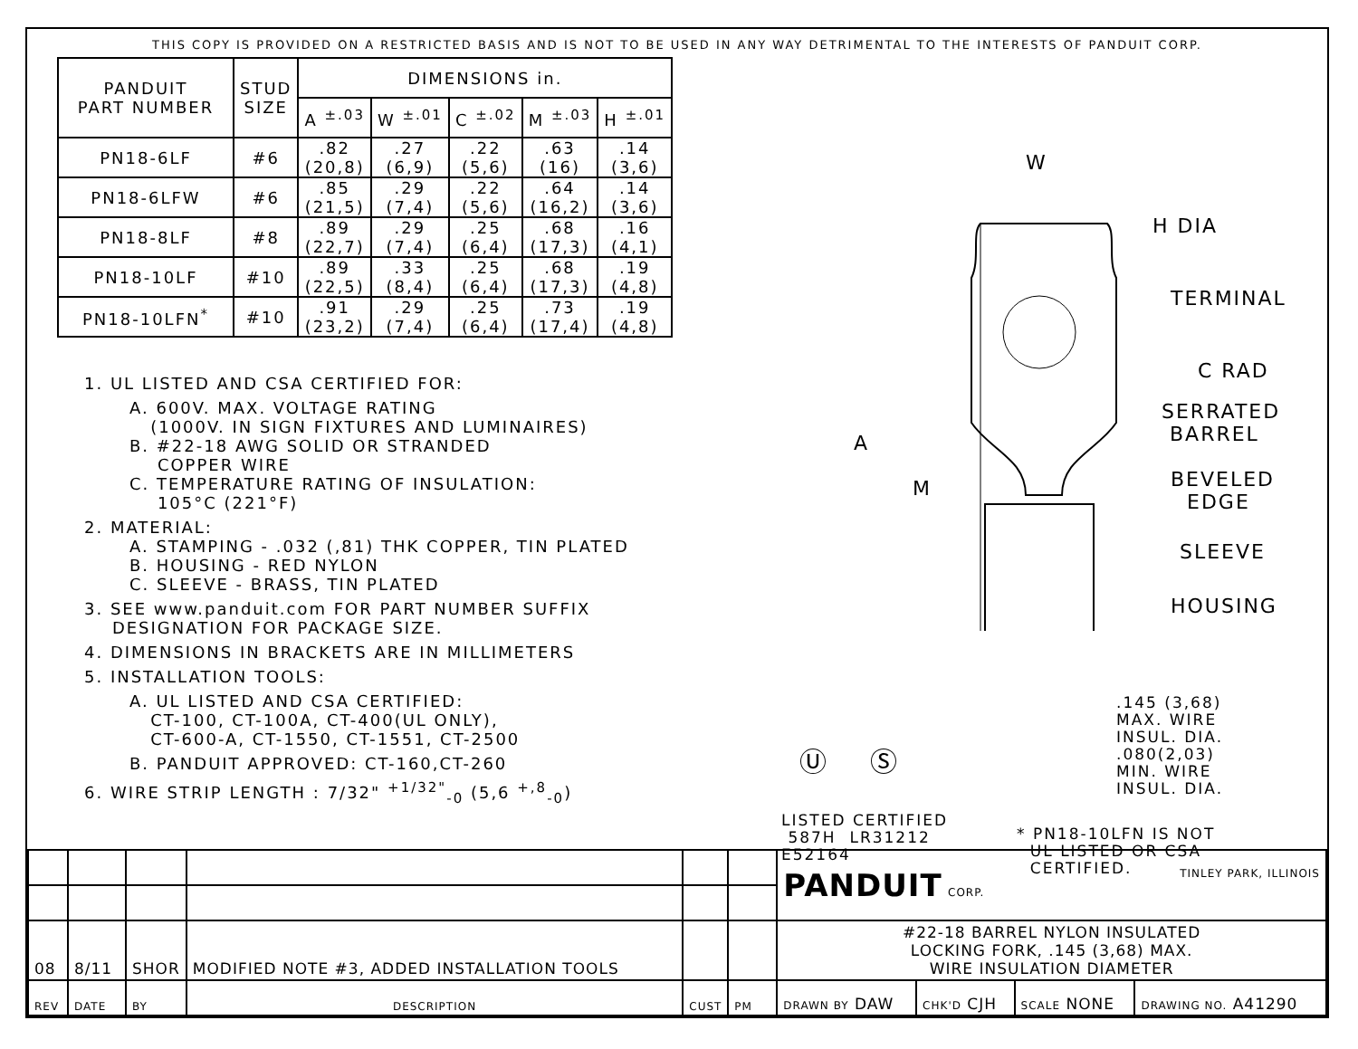THIS COPY IS PROVIDED ON A RESTRICTED BASIS AND IS NOT TO BE USED IN ANY WAY DETRIMENTAL TO THE INTERESTS OF PANDUIT CORP.
| PANDUIT PART NUMBER | STUD SIZE | DIMENSIONS in. | | | | |
| --- | --- | --- | --- | --- | --- | --- |
| | | A <sup>±.03</sup> | W <sup>±.01</sup> | C <sup>±.02</sup> | M <sup>±.03</sup> | H <sup>±.01</sup> |
| PN18-6LF | #6 | .82 (20,8) | .27 (6,9) | .22 (5,6) | .63 (16) | .14 (3,6) |
| PN18-6LFW | #6 | .85 (21,5) | .29 (7,4) | .22 (5,6) | .64 (16,2) | .14 (3,6) |
| PN18-8LF | #8 | .89 (22,7) | .29 (7,4) | .25 (6,4) | .68 (17,3) | .16 (4,1) |
| PN18-10LF | #10 | .89 (22,5) | .33 (8,4) | .25 (6,4) | .68 (17,3) | .19 (4,8) |
| PN18-10LFN<sup>*</sup> | #10 | .91 (23,2) | .29 (7,4) | .25 (6,4) | .73 (17,4) | .19 (4,8) |
1. UL LISTED AND CSA CERTIFIED FOR:
A. 600V. MAX. VOLTAGE RATING
(1000V. IN SIGN FIXTURES AND LUMINAIRES)
B. #22-18 AWG SOLID OR STRANDED
COPPER WIRE
C. TEMPERATURE RATING OF INSULATION:
105°C (221°F)
2. MATERIAL:
A. STAMPING - .032 (,81) THK COPPER, TIN PLATED
B. HOUSING - RED NYLON
C. SLEEVE - BRASS, TIN PLATED
3. SEE www.panduit.com FOR PART NUMBER SUFFIX
DESIGNATION FOR PACKAGE SIZE.
4. DIMENSIONS IN BRACKETS ARE IN MILLIMETERS
5. INSTALLATION TOOLS:
A. UL LISTED AND CSA CERTIFIED:
CT-100, CT-100A, CT-400(UL ONLY),
CT-600-A, CT-1550, CT-1551, CT-2500
B. PANDUIT APPROVED: CT-160,CT-260
6. WIRE STRIP LENGTH : 7/32" <sup>+1/32"</sup><sub>-0</sub> (5,6 <sup>+,8</sup><sub>-0</sub>)
W
H DIA
TERMINAL
C RAD
SERRATED
BARREL
BEVELED
EDGE
SLEEVE
HOUSING
A
M
.145 (3,68)
MAX. WIRE
INSUL. DIA.
.080(2,03)
MIN. WIRE
INSUL. DIA.
Ⓤ Ⓢ
LISTED CERTIFIED
587H LR31212
E52164
* PN18-10LFN IS NOT
UL LISTED OR CSA
CERTIFIED.
| | | | | | | PANDUIT CORP. TINLEY PARK, ILLINOIS | | | |
| 08 | 8/11 | SHOR | MODIFIED NOTE #3, ADDED INSTALLATION TOOLS | | | #22-18 BARREL NYLON INSULATED LOCKING FORK, .145 (3,68) MAX. WIRE INSULATION DIAMETER | | | |
| REV | DATE | BY | DESCRIPTION | CUST | PM | DRAWN BY DAW | CHK'D CJH | SCALE NONE | DRAWING NO. A41290 |